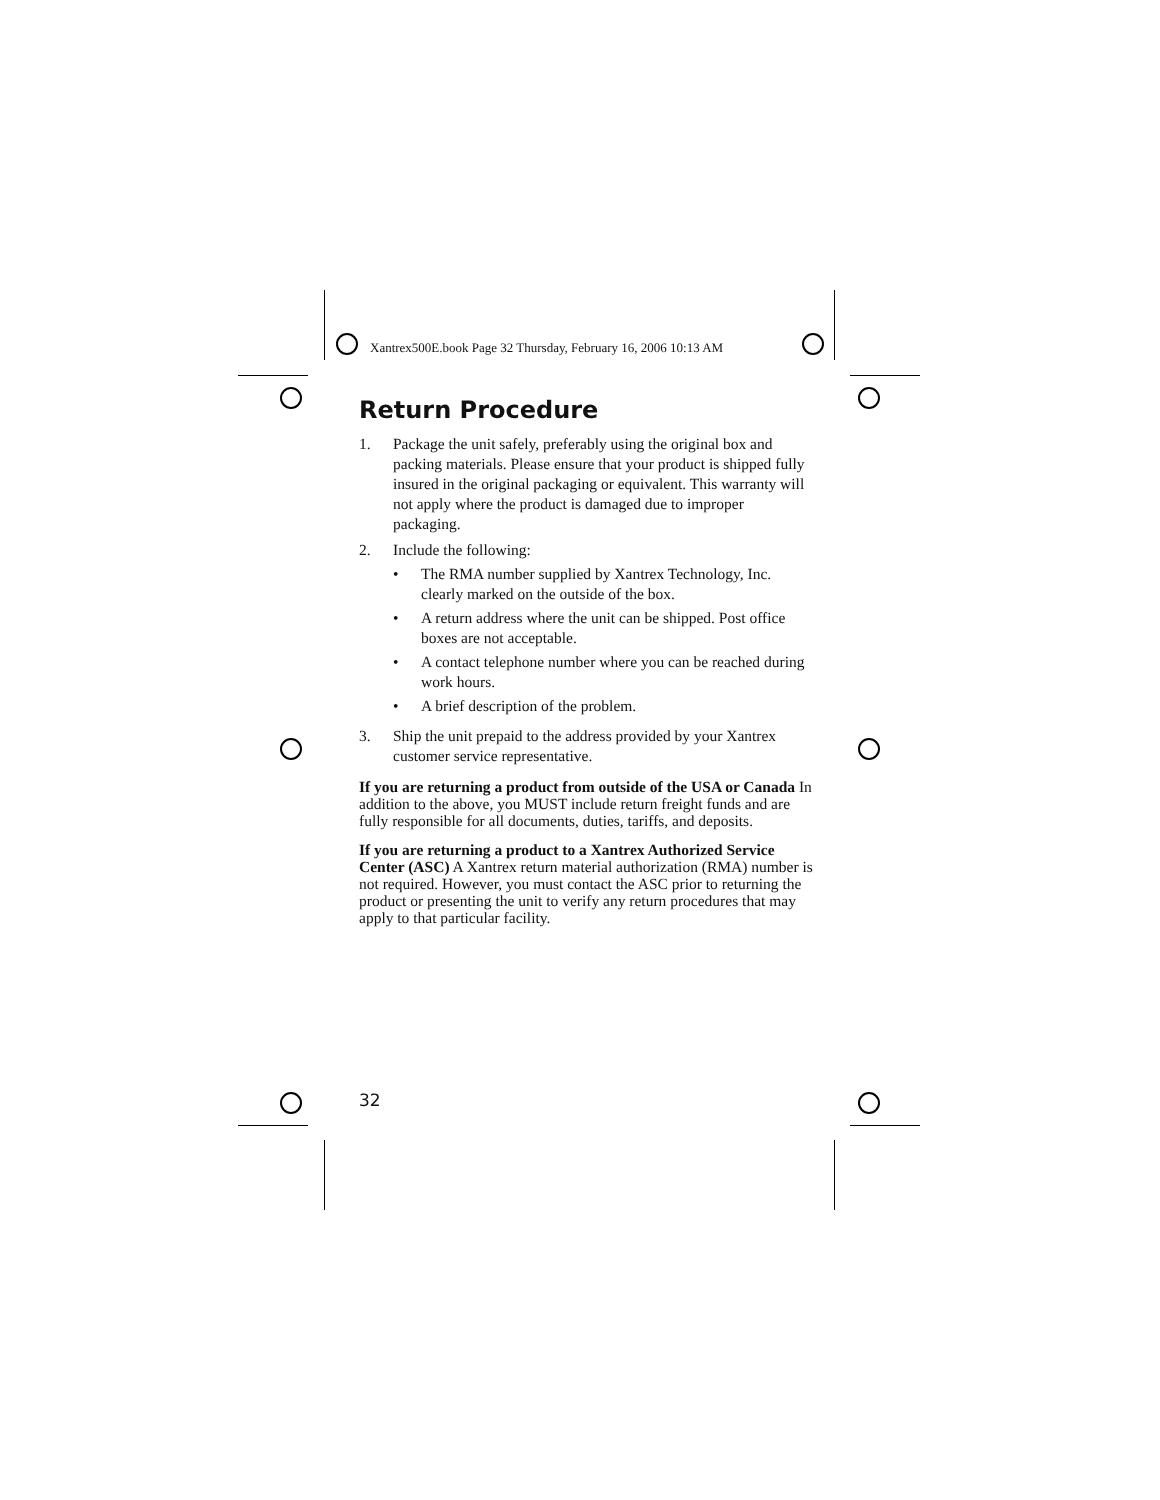Xantrex500E.book Page 32 Thursday, February 16, 2006 10:13 AM
Return Procedure
1. Package the unit safely, preferably using the original box and packing materials. Please ensure that your product is shipped fully insured in the original packaging or equivalent. This warranty will not apply where the product is damaged due to improper packaging.
2. Include the following:
• The RMA number supplied by Xantrex Technology, Inc. clearly marked on the outside of the box.
• A return address where the unit can be shipped. Post office boxes are not acceptable.
• A contact telephone number where you can be reached during work hours.
• A brief description of the problem.
3. Ship the unit prepaid to the address provided by your Xantrex customer service representative.
If you are returning a product from outside of the USA or Canada In addition to the above, you MUST include return freight funds and are fully responsible for all documents, duties, tariffs, and deposits.
If you are returning a product to a Xantrex Authorized Service Center (ASC) A Xantrex return material authorization (RMA) number is not required. However, you must contact the ASC prior to returning the product or presenting the unit to verify any return procedures that may apply to that particular facility.
32